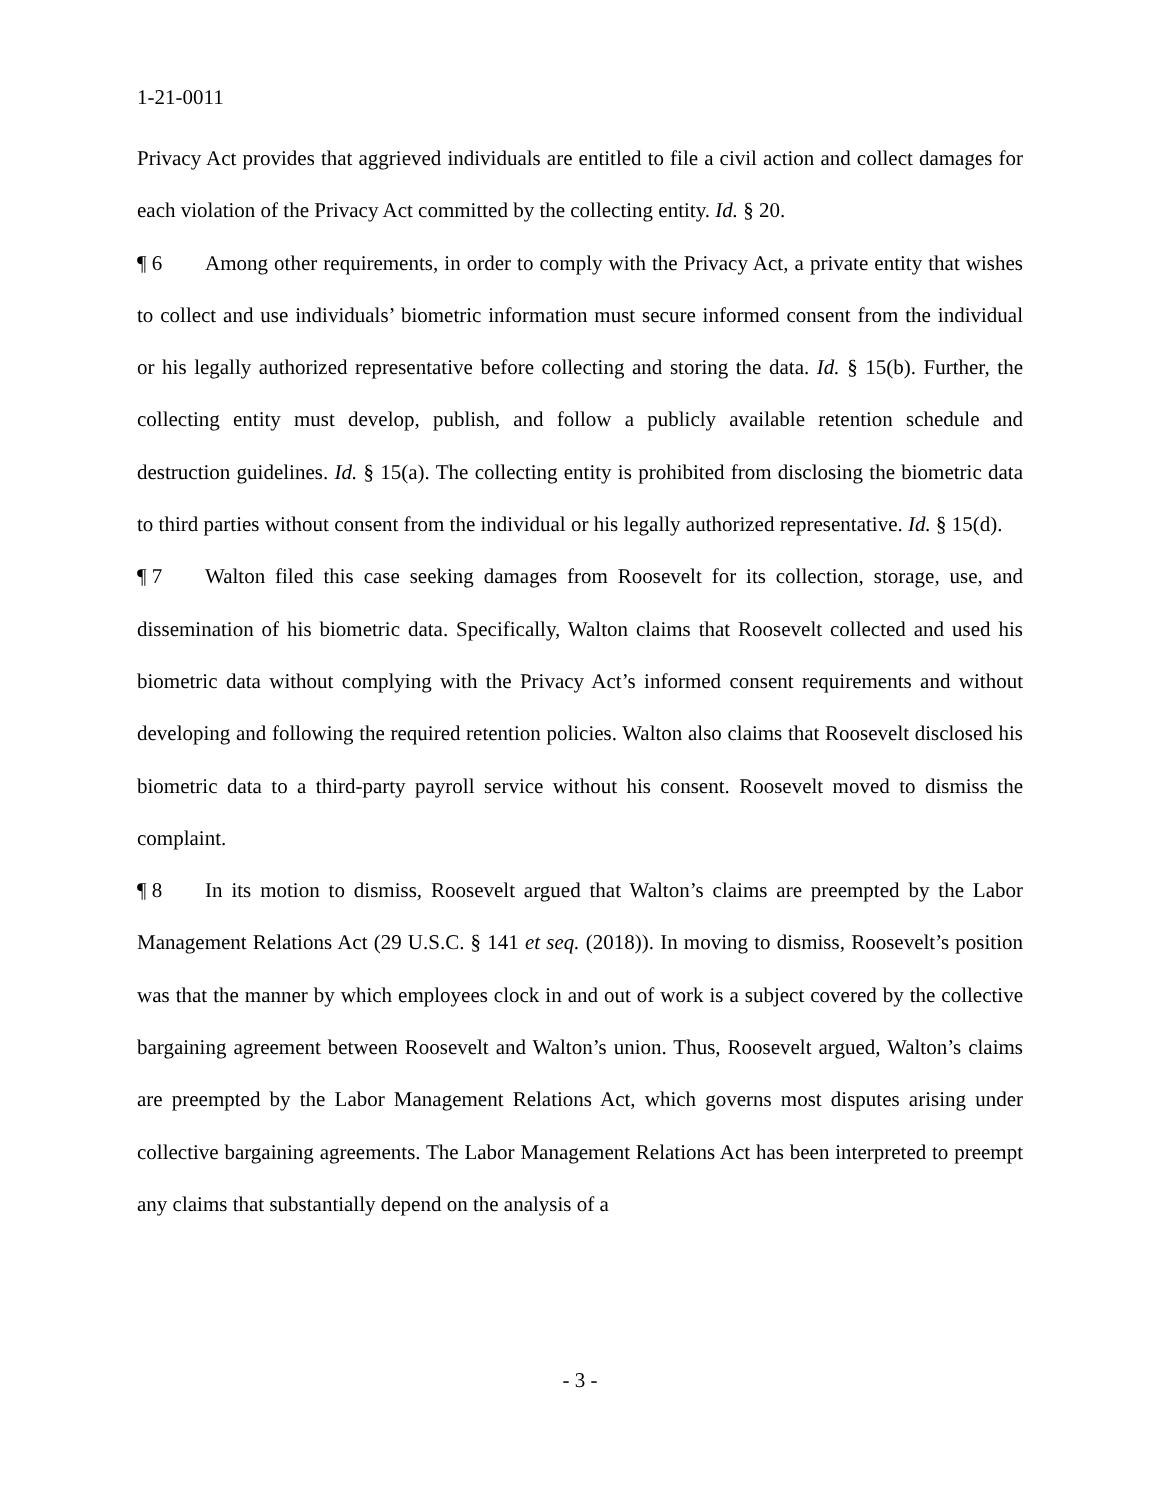1-21-0011
Privacy Act provides that aggrieved individuals are entitled to file a civil action and collect damages for each violation of the Privacy Act committed by the collecting entity. Id. § 20.
¶ 6 Among other requirements, in order to comply with the Privacy Act, a private entity that wishes to collect and use individuals’ biometric information must secure informed consent from the individual or his legally authorized representative before collecting and storing the data. Id. § 15(b). Further, the collecting entity must develop, publish, and follow a publicly available retention schedule and destruction guidelines. Id. § 15(a). The collecting entity is prohibited from disclosing the biometric data to third parties without consent from the individual or his legally authorized representative. Id. § 15(d).
¶ 7 Walton filed this case seeking damages from Roosevelt for its collection, storage, use, and dissemination of his biometric data. Specifically, Walton claims that Roosevelt collected and used his biometric data without complying with the Privacy Act’s informed consent requirements and without developing and following the required retention policies. Walton also claims that Roosevelt disclosed his biometric data to a third-party payroll service without his consent. Roosevelt moved to dismiss the complaint.
¶ 8 In its motion to dismiss, Roosevelt argued that Walton’s claims are preempted by the Labor Management Relations Act (29 U.S.C. § 141 et seq. (2018)). In moving to dismiss, Roosevelt’s position was that the manner by which employees clock in and out of work is a subject covered by the collective bargaining agreement between Roosevelt and Walton’s union. Thus, Roosevelt argued, Walton’s claims are preempted by the Labor Management Relations Act, which governs most disputes arising under collective bargaining agreements. The Labor Management Relations Act has been interpreted to preempt any claims that substantially depend on the analysis of a
- 3 -